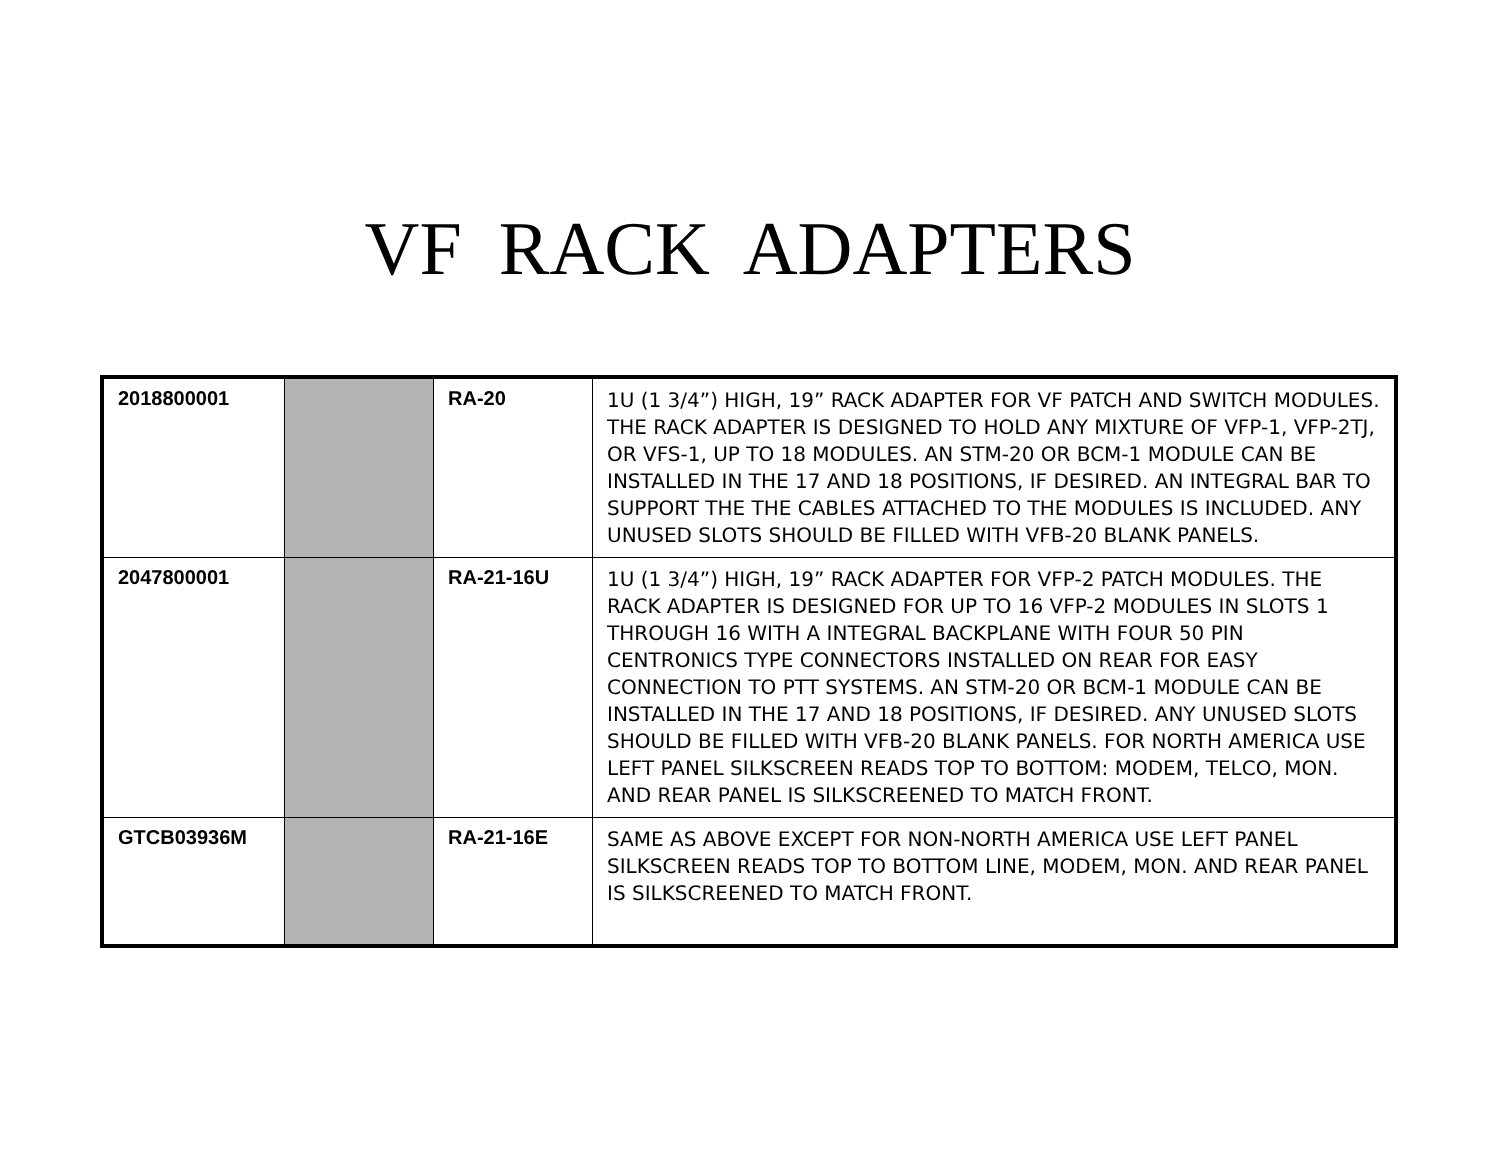VF RACK ADAPTERS
| 2018800001 | | RA-20 | 1U (1 3/4”) HIGH, 19” RACK ADAPTER FOR VF PATCH AND SWITCH MODULES. THE RACK ADAPTER IS DESIGNED TO HOLD ANY MIXTURE OF VFP-1, VFP-2TJ, OR VFS-1, UP TO 18 MODULES. AN STM-20 OR BCM-1 MODULE CAN BE INSTALLED IN THE 17 AND 18 POSITIONS, IF DESIRED. AN INTEGRAL BAR TO SUPPORT THE THE CABLES ATTACHED TO THE MODULES IS INCLUDED. ANY UNUSED SLOTS SHOULD BE FILLED WITH VFB-20 BLANK PANELS. |
| 2047800001 | | RA-21-16U | 1U (1 3/4”) HIGH, 19” RACK ADAPTER FOR VFP-2 PATCH MODULES. THE RACK ADAPTER IS DESIGNED FOR UP TO 16 VFP-2 MODULES IN SLOTS 1 THROUGH 16 WITH A INTEGRAL BACKPLANE WITH FOUR 50 PIN CENTRONICS TYPE CONNECTORS INSTALLED ON REAR FOR EASY CONNECTION TO PTT SYSTEMS. AN STM-20 OR BCM-1 MODULE CAN BE INSTALLED IN THE 17 AND 18 POSITIONS, IF DESIRED. ANY UNUSED SLOTS SHOULD BE FILLED WITH VFB-20 BLANK PANELS. FOR NORTH AMERICA USE LEFT PANEL SILKSCREEN READS TOP TO BOTTOM: MODEM, TELCO, MON. AND REAR PANEL IS SILKSCREENED TO MATCH FRONT. |
| GTCB03936M | | RA-21-16E | SAME AS ABOVE EXCEPT FOR NON-NORTH AMERICA USE LEFT PANEL SILKSCREEN READS TOP TO BOTTOM LINE, MODEM, MON. AND REAR PANEL IS SILKSCREENED TO MATCH FRONT. |